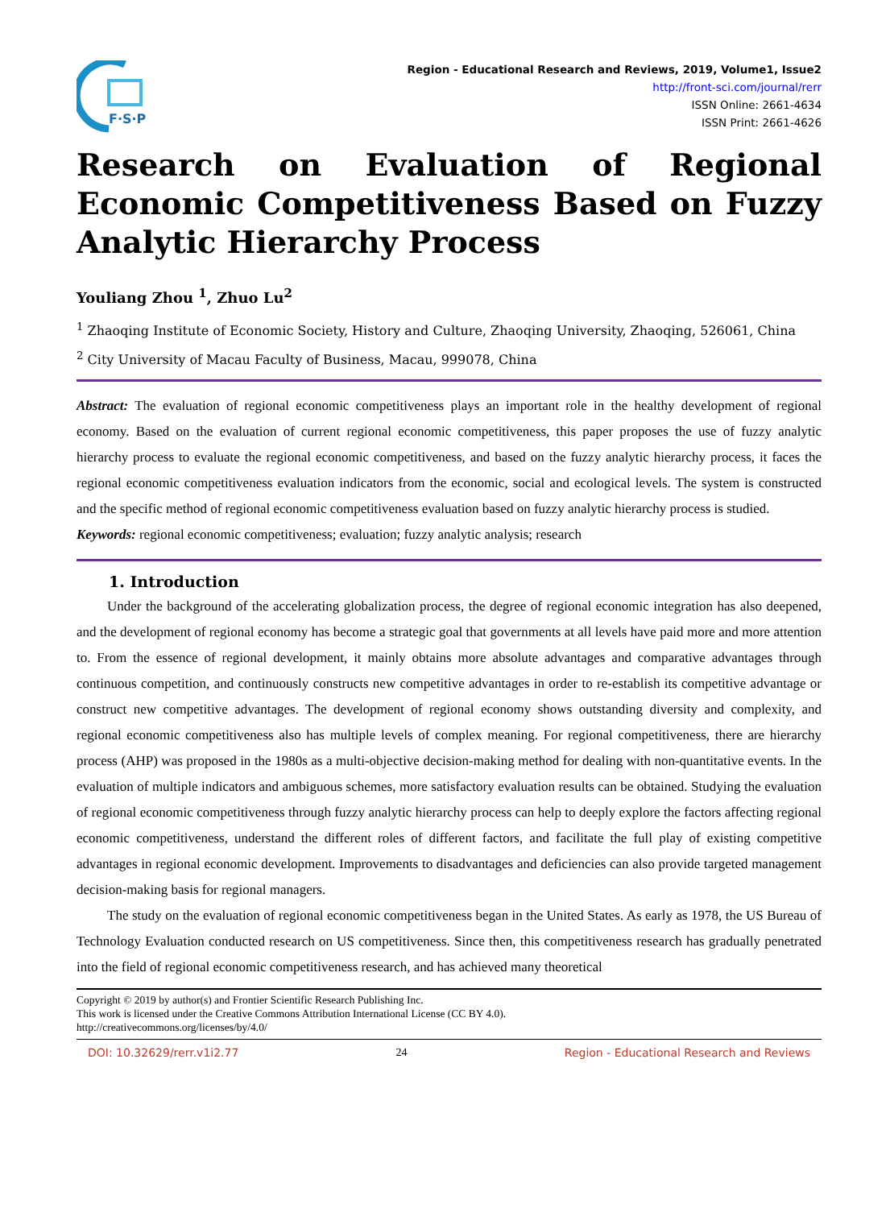F·S·P
Region - Educational Research and Reviews, 2019, Volume1, Issue2
http://front-sci.com/journal/rerr
ISSN Online: 2661-4634
ISSN Print: 2661-4626
Research on Evaluation of Regional Economic Competitiveness Based on Fuzzy Analytic Hierarchy Process
Youliang Zhou <sup>1</sup>, Zhuo Lu<sup>2</sup>
<sup>1</sup> Zhaoqing Institute of Economic Society, History and Culture, Zhaoqing University, Zhaoqing, 526061, China
<sup>2</sup> City University of Macau Faculty of Business, Macau, 999078, China
Abstract: The evaluation of regional economic competitiveness plays an important role in the healthy development of regional economy. Based on the evaluation of current regional economic competitiveness, this paper proposes the use of fuzzy analytic hierarchy process to evaluate the regional economic competitiveness, and based on the fuzzy analytic hierarchy process, it faces the regional economic competitiveness evaluation indicators from the economic, social and ecological levels. The system is constructed and the specific method of regional economic competitiveness evaluation based on fuzzy analytic hierarchy process is studied.
Keywords: regional economic competitiveness; evaluation; fuzzy analytic analysis; research
1. Introduction
Under the background of the accelerating globalization process, the degree of regional economic integration has also deepened, and the development of regional economy has become a strategic goal that governments at all levels have paid more and more attention to. From the essence of regional development, it mainly obtains more absolute advantages and comparative advantages through continuous competition, and continuously constructs new competitive advantages in order to re-establish its competitive advantage or construct new competitive advantages. The development of regional economy shows outstanding diversity and complexity, and regional economic competitiveness also has multiple levels of complex meaning. For regional competitiveness, there are hierarchy process (AHP) was proposed in the 1980s as a multi-objective decision-making method for dealing with non-quantitative events. In the evaluation of multiple indicators and ambiguous schemes, more satisfactory evaluation results can be obtained. Studying the evaluation of regional economic competitiveness through fuzzy analytic hierarchy process can help to deeply explore the factors affecting regional economic competitiveness, understand the different roles of different factors, and facilitate the full play of existing competitive advantages in regional economic development. Improvements to disadvantages and deficiencies can also provide targeted management decision-making basis for regional managers.
The study on the evaluation of regional economic competitiveness began in the United States. As early as 1978, the US Bureau of Technology Evaluation conducted research on US competitiveness. Since then, this competitiveness research has gradually penetrated into the field of regional economic competitiveness research, and has achieved many theoretical
Copyright © 2019 by author(s) and Frontier Scientific Research Publishing Inc.
This work is licensed under the Creative Commons Attribution International License (CC BY 4.0).
http://creativecommons.org/licenses/by/4.0/
DOI: 10.32629/rerr.v1i2.77 24 Region - Educational Research and Reviews